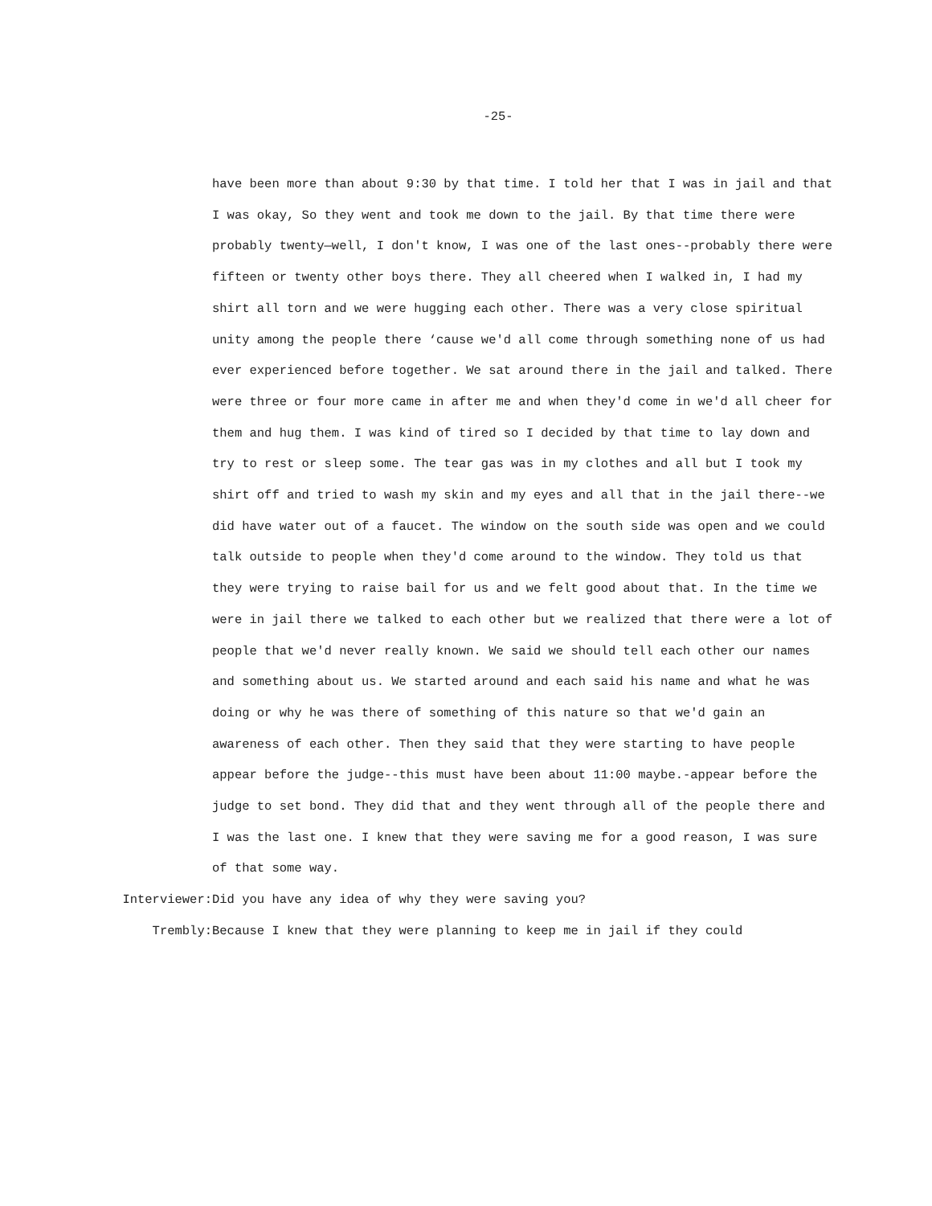-25-
have been more than about 9:30 by that time. I told her that I was in jail and that I was okay, So they went and took me down to the jail. By that time there were probably twenty—well, I don't know, I was one of the last ones--probably there were fifteen or twenty other boys there. They all cheered when I walked in, I had my shirt all torn and we were hugging each other. There was a very close spiritual unity among the people there ‘cause we'd all come through something none of us had ever experienced before together. We sat around there in the jail and talked. There were three or four more came in after me and when they'd come in we'd all cheer for them and hug them. I was kind of tired so I decided by that time to lay down and try to rest or sleep some. The tear gas was in my clothes and all but I took my shirt off and tried to wash my skin and my eyes and all that in the jail there--we did have water out of a faucet. The window on the south side was open and we could talk outside to people when they'd come around to the window. They told us that they were trying to raise bail for us and we felt good about that. In the time we were in jail there we talked to each other but we realized that there were a lot of people that we'd never really known. We said we should tell each other our names and something about us. We started around and each said his name and what he was doing or why he was there of something of this nature so that we'd gain an awareness of each other. Then they said that they were starting to have people appear before the judge--this must have been about 11:00 maybe.-appear before the judge to set bond. They did that and they went through all of the people there and I was the last one. I knew that they were saving me for a good reason, I was sure of that some way.
Interviewer: Did you have any idea of why they were saving you?
Trembly: Because I knew that they were planning to keep me in jail if they could